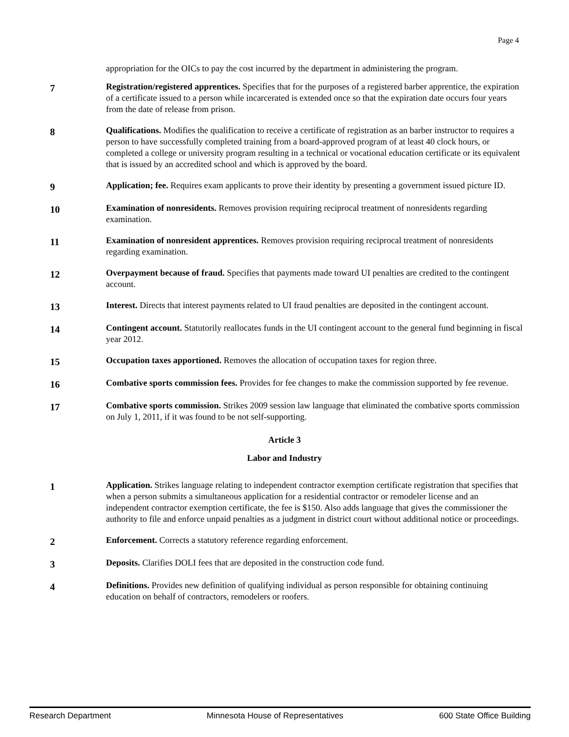Page 4
appropriation for the OICs to pay the cost incurred by the department in administering the program.
7
Registration/registered apprentices. Specifies that for the purposes of a registered barber apprentice, the expiration of a certificate issued to a person while incarcerated is extended once so that the expiration date occurs four years from the date of release from prison.
8
Qualifications. Modifies the qualification to receive a certificate of registration as an barber instructor to requires a person to have successfully completed training from a board-approved program of at least 40 clock hours, or completed a college or university program resulting in a technical or vocational education certificate or its equivalent that is issued by an accredited school and which is approved by the board.
9
Application; fee. Requires exam applicants to prove their identity by presenting a government issued picture ID.
10
Examination of nonresidents. Removes provision requiring reciprocal treatment of nonresidents regarding examination.
11
Examination of nonresident apprentices. Removes provision requiring reciprocal treatment of nonresidents regarding examination.
12
Overpayment because of fraud. Specifies that payments made toward UI penalties are credited to the contingent account.
13
Interest. Directs that interest payments related to UI fraud penalties are deposited in the contingent account.
14
Contingent account. Statutorily reallocates funds in the UI contingent account to the general fund beginning in fiscal year 2012.
15
Occupation taxes apportioned. Removes the allocation of occupation taxes for region three.
16
Combative sports commission fees. Provides for fee changes to make the commission supported by fee revenue.
17
Combative sports commission. Strikes 2009 session law language that eliminated the combative sports commission on July 1, 2011, if it was found to be not self-supporting.
Article 3
Labor and Industry
1
Application. Strikes language relating to independent contractor exemption certificate registration that specifies that when a person submits a simultaneous application for a residential contractor or remodeler license and an independent contractor exemption certificate, the fee is $150. Also adds language that gives the commissioner the authority to file and enforce unpaid penalties as a judgment in district court without additional notice or proceedings.
2
Enforcement. Corrects a statutory reference regarding enforcement.
3
Deposits. Clarifies DOLI fees that are deposited in the construction code fund.
4
Definitions. Provides new definition of qualifying individual as person responsible for obtaining continuing education on behalf of contractors, remodelers or roofers.
Research Department Minnesota House of Representatives 600 State Office Building